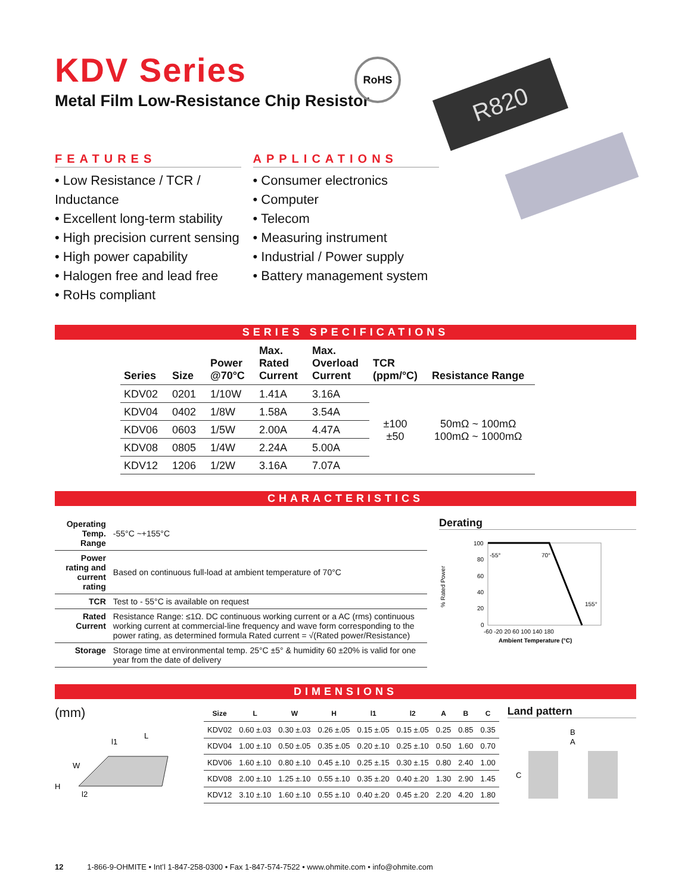KDV Series
Metal Film Low-Resistance Chip Resistor
RoHS
R820
FEATURES
• Low Resistance / TCR / Inductance
• Excellent long-term stability
• High precision current sensing
• High power capability
• Halogen free and lead free
• RoHs compliant
APPLICATIONS
• Consumer electronics
• Computer
• Telecom
• Measuring instrument
• Industrial / Power supply
• Battery management system
SERIES SPECIFICATIONS
| Series | Size | Power @70°C | Max. Rated Current | Max. Overload Current | TCR (ppm/°C) | Resistance Range |
| --- | --- | --- | --- | --- | --- | --- |
| KDV02 | 0201 | 1/10W | 1.41A | 3.16A | ±100 ±50 | 50mΩ ~ 100mΩ 100mΩ ~ 1000mΩ |
| KDV04 | 0402 | 1/8W | 1.58A | 3.54A | | |
| KDV06 | 0603 | 1/5W | 2.00A | 4.47A | | |
| KDV08 | 0805 | 1/4W | 2.24A | 5.00A | | |
| KDV12 | 1206 | 1/2W | 3.16A | 7.07A | | |
CHARACTERISTICS
| Operating Temp. Range | -55°C ~+155°C |
| Power rating and current rating | Based on continuous full-load at ambient temperature of 70°C |
| TCR | Test to - 55°C is available on request |
| Rated Current | Resistance Range: ≤1Ω. DC continuous working current or a AC (rms) continuous working current at commercial-line frequency and wave form corresponding to the power rating, as determined formula Rated current = √(Rated power/Resistance) |
| Storage | Storage time at environmental temp. 25°C ±5° & humidity 60 ±20% is valid for one year from the date of delivery |
Derating
% Rated Power
100
80
60
40
20
0
-55°
70°
155°
-60 -20 20 60 100 140 180
Ambient Temperature (°C)
DIMENSIONS
(mm)
L
W
H
l1
l2
| Size | L | W | H | l1 | l2 | A | B | C |
| --- | --- | --- | --- | --- | --- | --- | --- | --- |
| KDV02 | 0.60 ±.03 | 0.30 ±.03 | 0.26 ±.05 | 0.15 ±.05 | 0.15 ±.05 | 0.25 | 0.85 | 0.35 |
| KDV04 | 1.00 ±.10 | 0.50 ±.05 | 0.35 ±.05 | 0.20 ±.10 | 0.25 ±.10 | 0.50 | 1.60 | 0.70 |
| KDV06 | 1.60 ±.10 | 0.80 ±.10 | 0.45 ±.10 | 0.25 ±.15 | 0.30 ±.15 | 0.80 | 2.40 | 1.00 |
| KDV08 | 2.00 ±.10 | 1.25 ±.10 | 0.55 ±.10 | 0.35 ±.20 | 0.40 ±.20 | 1.30 | 2.90 | 1.45 |
| KDV12 | 3.10 ±.10 | 1.60 ±.10 | 0.55 ±.10 | 0.40 ±.20 | 0.45 ±.20 | 2.20 | 4.20 | 1.80 |
Land pattern
B
A
C
12 1-866-9-OHMITE • Int’l 1-847-258-0300 • Fax 1-847-574-7522 • www.ohmite.com • info@ohmite.com